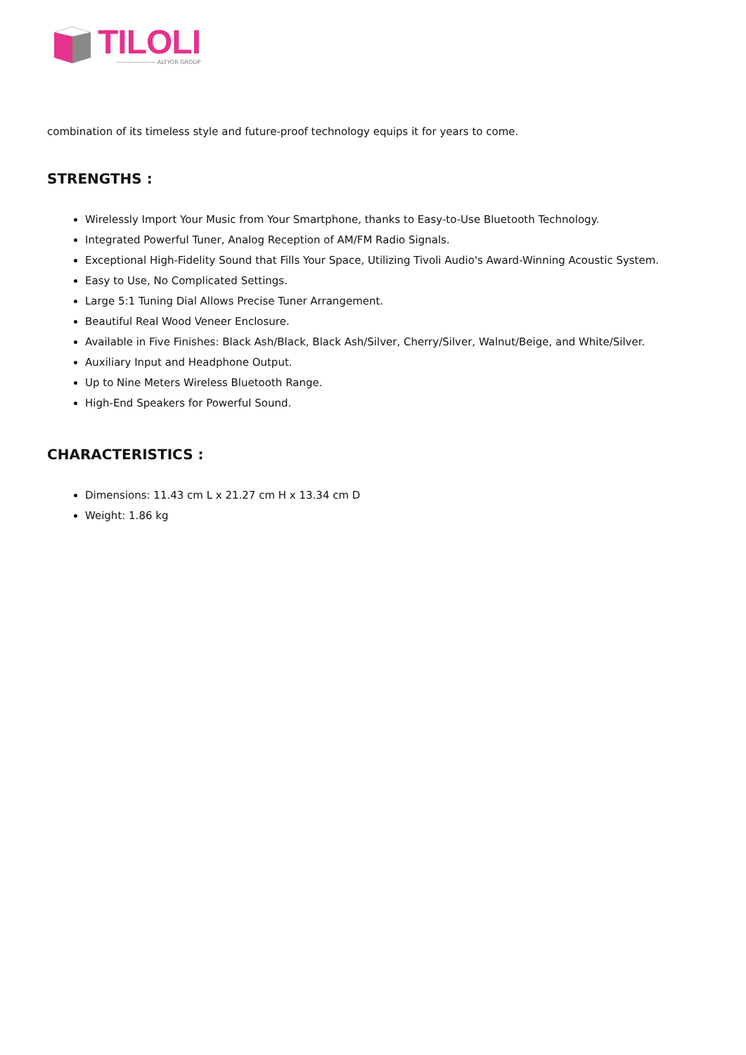TILOLI
——————— ALTYOR GROUP
combination of its timeless style and future-proof technology equips it for years to come.
STRENGTHS :
Wirelessly Import Your Music from Your Smartphone, thanks to Easy-to-Use Bluetooth Technology.
Integrated Powerful Tuner, Analog Reception of AM/FM Radio Signals.
Exceptional High-Fidelity Sound that Fills Your Space, Utilizing Tivoli Audio's Award-Winning Acoustic System.
Easy to Use, No Complicated Settings.
Large 5:1 Tuning Dial Allows Precise Tuner Arrangement.
Beautiful Real Wood Veneer Enclosure.
Available in Five Finishes: Black Ash/Black, Black Ash/Silver, Cherry/Silver, Walnut/Beige, and White/Silver.
Auxiliary Input and Headphone Output.
Up to Nine Meters Wireless Bluetooth Range.
High-End Speakers for Powerful Sound.
CHARACTERISTICS :
Dimensions: 11.43 cm L x 21.27 cm H x 13.34 cm D
Weight: 1.86 kg